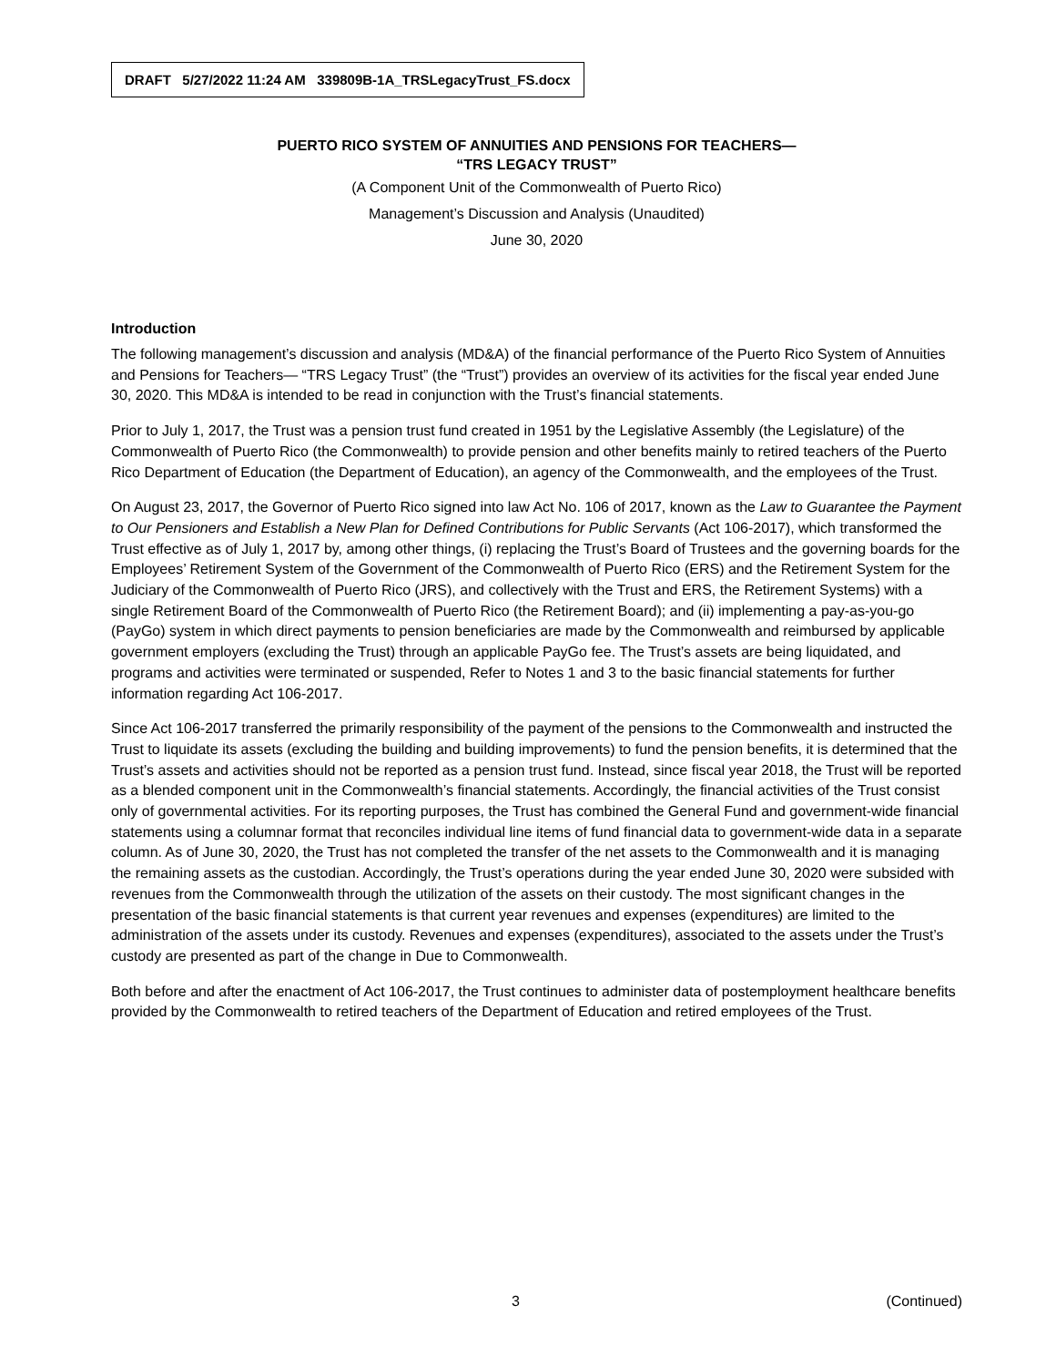DRAFT 5/27/2022 11:24 AM 339809B-1A_TRSLegacyTrust_FS.docx
PUERTO RICO SYSTEM OF ANNUITIES AND PENSIONS FOR TEACHERS—
“TRS LEGACY TRUST”
(A Component Unit of the Commonwealth of Puerto Rico)
Management’s Discussion and Analysis (Unaudited)
June 30, 2020
Introduction
The following management’s discussion and analysis (MD&A) of the financial performance of the Puerto Rico System of Annuities and Pensions for Teachers— “TRS Legacy Trust” (the “Trust”) provides an overview of its activities for the fiscal year ended June 30, 2020. This MD&A is intended to be read in conjunction with the Trust’s financial statements.
Prior to July 1, 2017, the Trust was a pension trust fund created in 1951 by the Legislative Assembly (the Legislature) of the Commonwealth of Puerto Rico (the Commonwealth) to provide pension and other benefits mainly to retired teachers of the Puerto Rico Department of Education (the Department of Education), an agency of the Commonwealth, and the employees of the Trust.
On August 23, 2017, the Governor of Puerto Rico signed into law Act No. 106 of 2017, known as the Law to Guarantee the Payment to Our Pensioners and Establish a New Plan for Defined Contributions for Public Servants (Act 106-2017), which transformed the Trust effective as of July 1, 2017 by, among other things, (i) replacing the Trust’s Board of Trustees and the governing boards for the Employees’ Retirement System of the Government of the Commonwealth of Puerto Rico (ERS) and the Retirement System for the Judiciary of the Commonwealth of Puerto Rico (JRS), and collectively with the Trust and ERS, the Retirement Systems) with a single Retirement Board of the Commonwealth of Puerto Rico (the Retirement Board); and (ii) implementing a pay-as-you-go (PayGo) system in which direct payments to pension beneficiaries are made by the Commonwealth and reimbursed by applicable government employers (excluding the Trust) through an applicable PayGo fee. The Trust’s assets are being liquidated, and programs and activities were terminated or suspended, Refer to Notes 1 and 3 to the basic financial statements for further information regarding Act 106-2017.
Since Act 106-2017 transferred the primarily responsibility of the payment of the pensions to the Commonwealth and instructed the Trust to liquidate its assets (excluding the building and building improvements) to fund the pension benefits, it is determined that the Trust’s assets and activities should not be reported as a pension trust fund. Instead, since fiscal year 2018, the Trust will be reported as a blended component unit in the Commonwealth’s financial statements. Accordingly, the financial activities of the Trust consist only of governmental activities. For its reporting purposes, the Trust has combined the General Fund and government-wide financial statements using a columnar format that reconciles individual line items of fund financial data to government-wide data in a separate column. As of June 30, 2020, the Trust has not completed the transfer of the net assets to the Commonwealth and it is managing the remaining assets as the custodian. Accordingly, the Trust’s operations during the year ended June 30, 2020 were subsided with revenues from the Commonwealth through the utilization of the assets on their custody. The most significant changes in the presentation of the basic financial statements is that current year revenues and expenses (expenditures) are limited to the administration of the assets under its custody. Revenues and expenses (expenditures), associated to the assets under the Trust’s custody are presented as part of the change in Due to Commonwealth.
Both before and after the enactment of Act 106-2017, the Trust continues to administer data of postemployment healthcare benefits provided by the Commonwealth to retired teachers of the Department of Education and retired employees of the Trust.
3 (Continued)